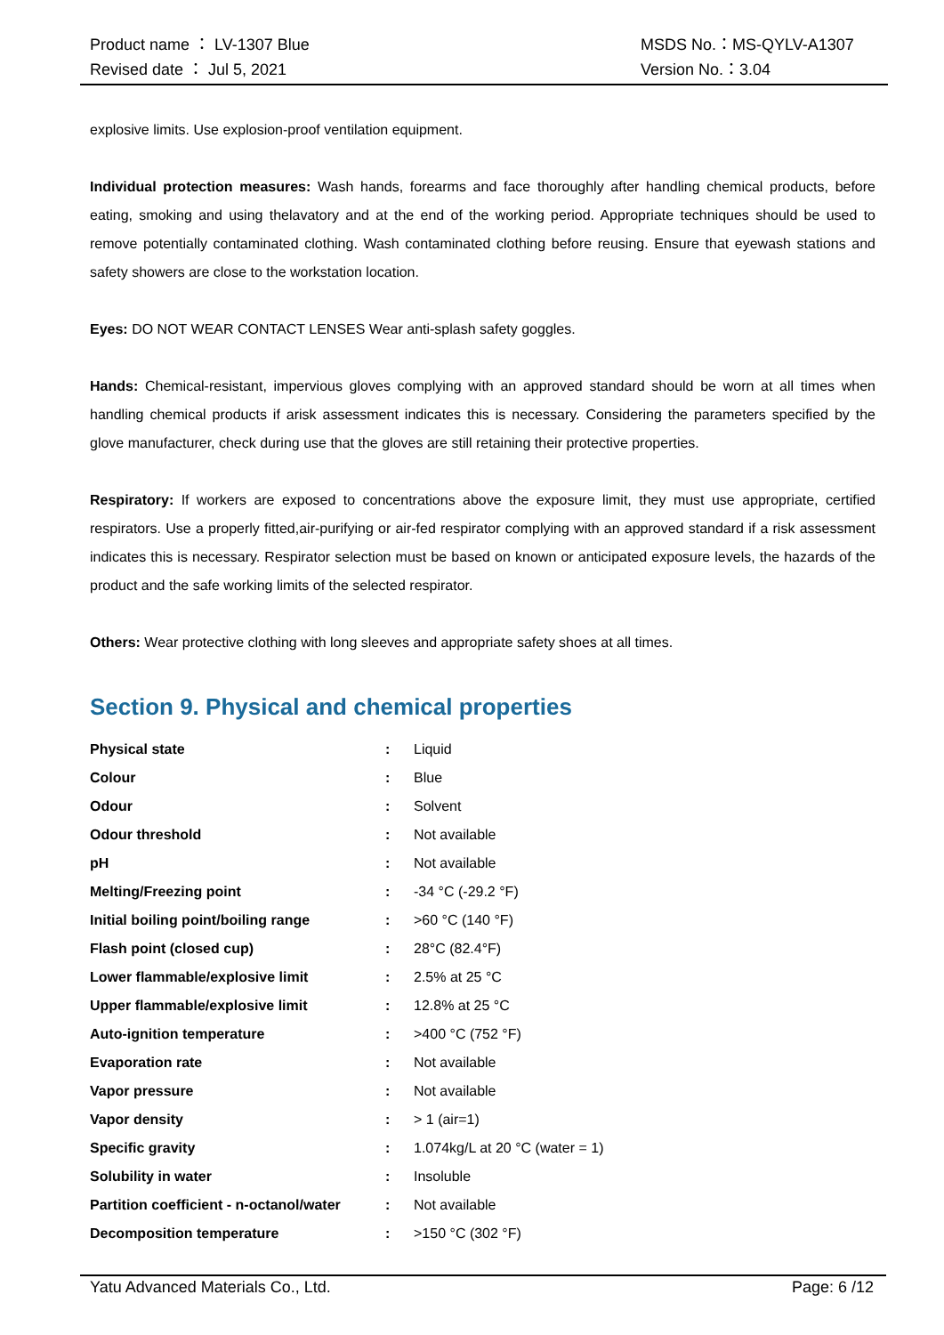Product name ： LV-1307 Blue
Revised date ： Jul 5, 2021
MSDS No.：MS-QYLV-A1307
Version No.：3.04
explosive limits. Use explosion-proof ventilation equipment.
Individual protection measures: Wash hands, forearms and face thoroughly after handling chemical products, before eating, smoking and using thelavatory and at the end of the working period. Appropriate techniques should be used to remove potentially contaminated clothing. Wash contaminated clothing before reusing. Ensure that eyewash stations and safety showers are close to the workstation location.
Eyes: DO NOT WEAR CONTACT LENSES Wear anti-splash safety goggles.
Hands: Chemical-resistant, impervious gloves complying with an approved standard should be worn at all times when handling chemical products if arisk assessment indicates this is necessary. Considering the parameters specified by the glove manufacturer, check during use that the gloves are still retaining their protective properties.
Respiratory: If workers are exposed to concentrations above the exposure limit, they must use appropriate, certified respirators. Use a properly fitted,air-purifying or air-fed respirator complying with an approved standard if a risk assessment indicates this is necessary. Respirator selection must be based on known or anticipated exposure levels, the hazards of the product and the safe working limits of the selected respirator.
Others: Wear protective clothing with long sleeves and appropriate safety shoes at all times.
Section 9. Physical and chemical properties
| Physical state | : | Liquid |
| Colour | : | Blue |
| Odour | : | Solvent |
| Odour threshold | : | Not available |
| pH | : | Not available |
| Melting/Freezing point | : | -34 °C (-29.2 °F) |
| Initial boiling point/boiling range | : | >60 °C (140 °F) |
| Flash point (closed cup) | : | 28°C (82.4°F) |
| Lower flammable/explosive limit | : | 2.5% at 25 °C |
| Upper flammable/explosive limit | : | 12.8% at 25 °C |
| Auto-ignition temperature | : | >400 °C (752 °F) |
| Evaporation rate | : | Not available |
| Vapor pressure | : | Not available |
| Vapor density | : | > 1 (air=1) |
| Specific gravity | : | 1.074kg/L at 20 °C (water = 1) |
| Solubility in water | : | Insoluble |
| Partition coefficient - n-octanol/water | : | Not available |
| Decomposition temperature | : | >150 °C (302 °F) |
Yatu Advanced Materials Co., Ltd. Page: 6 /12